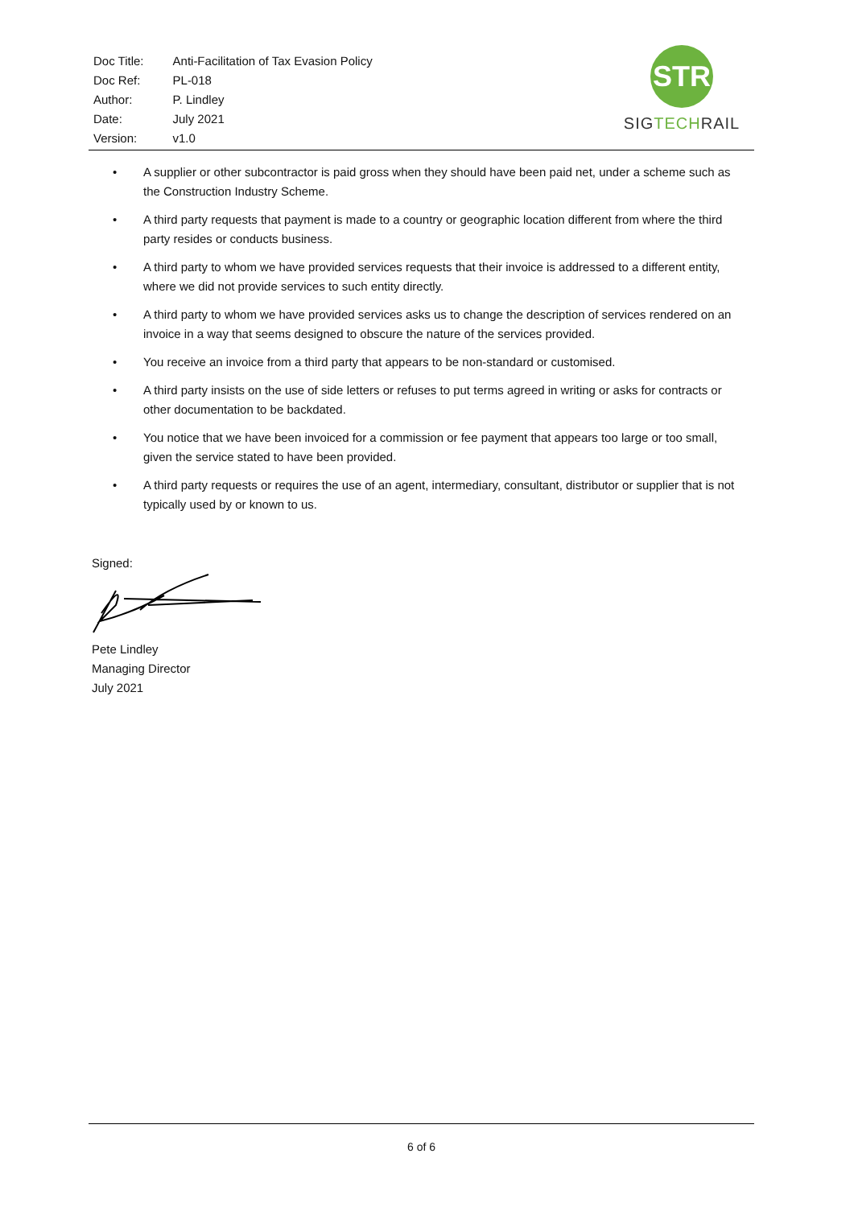| Doc Title: | Anti-Facilitation of Tax Evasion Policy |
| Doc Ref: | PL-018 |
| Author: | P. Lindley |
| Date: | July 2021 |
| Version: | v1.0 |
STR
SIGTECHRAIL
• A supplier or other subcontractor is paid gross when they should have been paid net, under a scheme such as the Construction Industry Scheme.
• A third party requests that payment is made to a country or geographic location different from where the third party resides or conducts business.
• A third party to whom we have provided services requests that their invoice is addressed to a different entity, where we did not provide services to such entity directly.
• A third party to whom we have provided services asks us to change the description of services rendered on an invoice in a way that seems designed to obscure the nature of the services provided.
• You receive an invoice from a third party that appears to be non-standard or customised.
• A third party insists on the use of side letters or refuses to put terms agreed in writing or asks for contracts or other documentation to be backdated.
• You notice that we have been invoiced for a commission or fee payment that appears too large or too small, given the service stated to have been provided.
• A third party requests or requires the use of an agent, intermediary, consultant, distributor or supplier that is not typically used by or known to us.
Signed:
Pete Lindley
Managing Director
July 2021
6 of 6